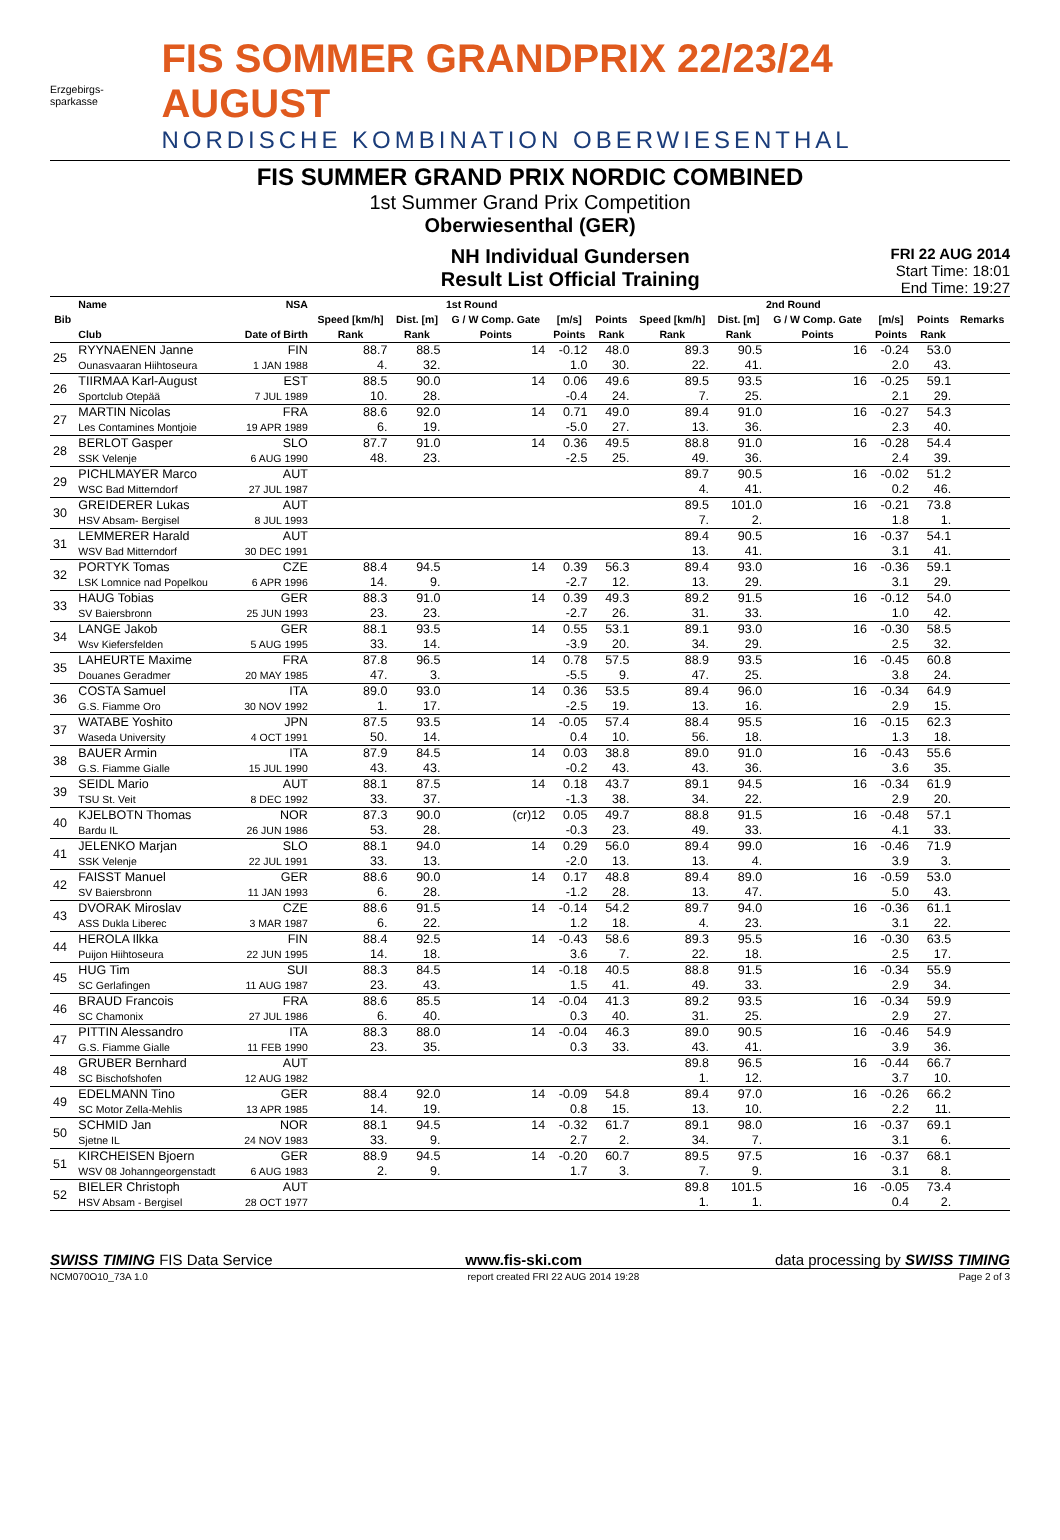Erzgebirgs-sparkasse
FIS SOMMER GRANDPRIX 22/23/24 AUGUST
NORDISCHE KOMBINATION OBERWIESENTHAL
FIS SUMMER GRAND PRIX NORDIC COMBINED
1st Summer Grand Prix Competition
Oberwiesenthal (GER)
NH Individual Gundersen
Result List Official Training
FRI 22 AUG 2014
Start Time: 18:01
End Time: 19:27
| Bib | Name | NSA | 1st Round | | | | | 2nd Round | | | | | Remarks |
| --- | --- | --- | --- | --- | --- | --- | --- | --- | --- | --- | --- | --- | --- |
| | | | Speed [km/h] | Dist. [m] | G / W Comp. Gate | [m/s] | Points | Speed [km/h] | Dist. [m] | G / W Comp. Gate | [m/s] | Points | |
| | Club | Date of Birth | Rank | Rank | Points | Points | Rank | Rank | Rank | Points | Points | Rank | |
| 25 | RYYNAENEN Janne | FIN | 88.7 | 88.5 | 14 | -0.12 | 48.0 | 89.3 | 90.5 | 16 | -0.24 | 53.0 | |
| | Ounasvaaran Hiihtoseura | 1 JAN 1988 | 4. | 32. | | 1.0 | 30. | 22. | 41. | | 2.0 | 43. | |
| 26 | TIIRMAA Karl-August | EST | 88.5 | 90.0 | 14 | 0.06 | 49.6 | 89.5 | 93.5 | 16 | -0.25 | 59.1 | |
| | Sportclub Otepää | 7 JUL 1989 | 10. | 28. | | -0.4 | 24. | 7. | 25. | | 2.1 | 29. | |
| 27 | MARTIN Nicolas | FRA | 88.6 | 92.0 | 14 | 0.71 | 49.0 | 89.4 | 91.0 | 16 | -0.27 | 54.3 | |
| | Les Contamines Montjoie | 19 APR 1989 | 6. | 19. | | -5.0 | 27. | 13. | 36. | | 2.3 | 40. | |
| 28 | BERLOT Gasper | SLO | 87.7 | 91.0 | 14 | 0.36 | 49.5 | 88.8 | 91.0 | 16 | -0.28 | 54.4 | |
| | SSK Velenje | 6 AUG 1990 | 48. | 23. | | -2.5 | 25. | 49. | 36. | | 2.4 | 39. | |
| 29 | PICHLMAYER Marco | AUT | | | | | | 89.7 | 90.5 | 16 | -0.02 | 51.2 | |
| | WSC Bad Mitterndorf | 27 JUL 1987 | | | | | | 4. | 41. | | 0.2 | 46. | |
| 30 | GREIDERER Lukas | AUT | | | | | | 89.5 | 101.0 | 16 | -0.21 | 73.8 | |
| | HSV Absam- Bergisel | 8 JUL 1993 | | | | | | 7. | 2. | | 1.8 | 1. | |
| 31 | LEMMERER Harald | AUT | | | | | | 89.4 | 90.5 | 16 | -0.37 | 54.1 | |
| | WSV Bad Mitterndorf | 30 DEC 1991 | | | | | | 13. | 41. | | 3.1 | 41. | |
| 32 | PORTYK Tomas | CZE | 88.4 | 94.5 | 14 | 0.39 | 56.3 | 89.4 | 93.0 | 16 | -0.36 | 59.1 | |
| | LSK Lomnice nad Popelkou | 6 APR 1996 | 14. | 9. | | -2.7 | 12. | 13. | 29. | | 3.1 | 29. | |
| 33 | HAUG Tobias | GER | 88.3 | 91.0 | 14 | 0.39 | 49.3 | 89.2 | 91.5 | 16 | -0.12 | 54.0 | |
| | SV Baiersbronn | 25 JUN 1993 | 23. | 23. | | -2.7 | 26. | 31. | 33. | | 1.0 | 42. | |
| 34 | LANGE Jakob | GER | 88.1 | 93.5 | 14 | 0.55 | 53.1 | 89.1 | 93.0 | 16 | -0.30 | 58.5 | |
| | Wsv Kiefersfelden | 5 AUG 1995 | 33. | 14. | | -3.9 | 20. | 34. | 29. | | 2.5 | 32. | |
| 35 | LAHEURTE Maxime | FRA | 87.8 | 96.5 | 14 | 0.78 | 57.5 | 88.9 | 93.5 | 16 | -0.45 | 60.8 | |
| | Douanes Geradmer | 20 MAY 1985 | 47. | 3. | | -5.5 | 9. | 47. | 25. | | 3.8 | 24. | |
| 36 | COSTA Samuel | ITA | 89.0 | 93.0 | 14 | 0.36 | 53.5 | 89.4 | 96.0 | 16 | -0.34 | 64.9 | |
| | G.S. Fiamme Oro | 30 NOV 1992 | 1. | 17. | | -2.5 | 19. | 13. | 16. | | 2.9 | 15. | |
| 37 | WATABE Yoshito | JPN | 87.5 | 93.5 | 14 | -0.05 | 57.4 | 88.4 | 95.5 | 16 | -0.15 | 62.3 | |
| | Waseda University | 4 OCT 1991 | 50. | 14. | | 0.4 | 10. | 56. | 18. | | 1.3 | 18. | |
| 38 | BAUER Armin | ITA | 87.9 | 84.5 | 14 | 0.03 | 38.8 | 89.0 | 91.0 | 16 | -0.43 | 55.6 | |
| | G.S. Fiamme Gialle | 15 JUL 1990 | 43. | 43. | | -0.2 | 43. | 43. | 36. | | 3.6 | 35. | |
| 39 | SEIDL Mario | AUT | 88.1 | 87.5 | 14 | 0.18 | 43.7 | 89.1 | 94.5 | 16 | -0.34 | 61.9 | |
| | TSU St. Veit | 8 DEC 1992 | 33. | 37. | | -1.3 | 38. | 34. | 22. | | 2.9 | 20. | |
| 40 | KJELBOTN Thomas | NOR | 87.3 | 90.0 | (cr)12 | 0.05 | 49.7 | 88.8 | 91.5 | 16 | -0.48 | 57.1 | |
| | Bardu IL | 26 JUN 1986 | 53. | 28. | | -0.3 | 23. | 49. | 33. | | 4.1 | 33. | |
| 41 | JELENKO Marjan | SLO | 88.1 | 94.0 | 14 | 0.29 | 56.0 | 89.4 | 99.0 | 16 | -0.46 | 71.9 | |
| | SSK Velenje | 22 JUL 1991 | 33. | 13. | | -2.0 | 13. | 13. | 4. | | 3.9 | 3. | |
| 42 | FAISST Manuel | GER | 88.6 | 90.0 | 14 | 0.17 | 48.8 | 89.4 | 89.0 | 16 | -0.59 | 53.0 | |
| | SV Baiersbronn | 11 JAN 1993 | 6. | 28. | | -1.2 | 28. | 13. | 47. | | 5.0 | 43. | |
| 43 | DVORAK Miroslav | CZE | 88.6 | 91.5 | 14 | -0.14 | 54.2 | 89.7 | 94.0 | 16 | -0.36 | 61.1 | |
| | ASS Dukla Liberec | 3 MAR 1987 | 6. | 22. | | 1.2 | 18. | 4. | 23. | | 3.1 | 22. | |
| 44 | HEROLA Ilkka | FIN | 88.4 | 92.5 | 14 | -0.43 | 58.6 | 89.3 | 95.5 | 16 | -0.30 | 63.5 | |
| | Puijon Hiihtoseura | 22 JUN 1995 | 14. | 18. | | 3.6 | 7. | 22. | 18. | | 2.5 | 17. | |
| 45 | HUG Tim | SUI | 88.3 | 84.5 | 14 | -0.18 | 40.5 | 88.8 | 91.5 | 16 | -0.34 | 55.9 | |
| | SC Gerlafingen | 11 AUG 1987 | 23. | 43. | | 1.5 | 41. | 49. | 33. | | 2.9 | 34. | |
| 46 | BRAUD Francois | FRA | 88.6 | 85.5 | 14 | -0.04 | 41.3 | 89.2 | 93.5 | 16 | -0.34 | 59.9 | |
| | SC Chamonix | 27 JUL 1986 | 6. | 40. | | 0.3 | 40. | 31. | 25. | | 2.9 | 27. | |
| 47 | PITTIN Alessandro | ITA | 88.3 | 88.0 | 14 | -0.04 | 46.3 | 89.0 | 90.5 | 16 | -0.46 | 54.9 | |
| | G.S. Fiamme Gialle | 11 FEB 1990 | 23. | 35. | | 0.3 | 33. | 43. | 41. | | 3.9 | 36. | |
| 48 | GRUBER Bernhard | AUT | | | | | | 89.8 | 96.5 | 16 | -0.44 | 66.7 | |
| | SC Bischofshofen | 12 AUG 1982 | | | | | | 1. | 12. | | 3.7 | 10. | |
| 49 | EDELMANN Tino | GER | 88.4 | 92.0 | 14 | -0.09 | 54.8 | 89.4 | 97.0 | 16 | -0.26 | 66.2 | |
| | SC Motor Zella-Mehlis | 13 APR 1985 | 14. | 19. | | 0.8 | 15. | 13. | 10. | | 2.2 | 11. | |
| 50 | SCHMID Jan | NOR | 88.1 | 94.5 | 14 | -0.32 | 61.7 | 89.1 | 98.0 | 16 | -0.37 | 69.1 | |
| | Sjetne IL | 24 NOV 1983 | 33. | 9. | | 2.7 | 2. | 34. | 7. | | 3.1 | 6. | |
| 51 | KIRCHEISEN Bjoern | GER | 88.9 | 94.5 | 14 | -0.20 | 60.7 | 89.5 | 97.5 | 16 | -0.37 | 68.1 | |
| | WSV 08 Johanngeorgenstadt | 6 AUG 1983 | 2. | 9. | | 1.7 | 3. | 7. | 9. | | 3.1 | 8. | |
| 52 | BIELER Christoph | AUT | | | | | | 89.8 | 101.5 | 16 | -0.05 | 73.4 | |
| | HSV Absam - Bergisel | 28 OCT 1977 | | | | | | 1. | 1. | | 0.4 | 2. | |
SWISS TIMING FIS Data Service www.fis-ski.com data processing by SWISS TIMING
NCM070O10_73A 1.0 report created FRI 22 AUG 2014 19:28 Page 2 of 3